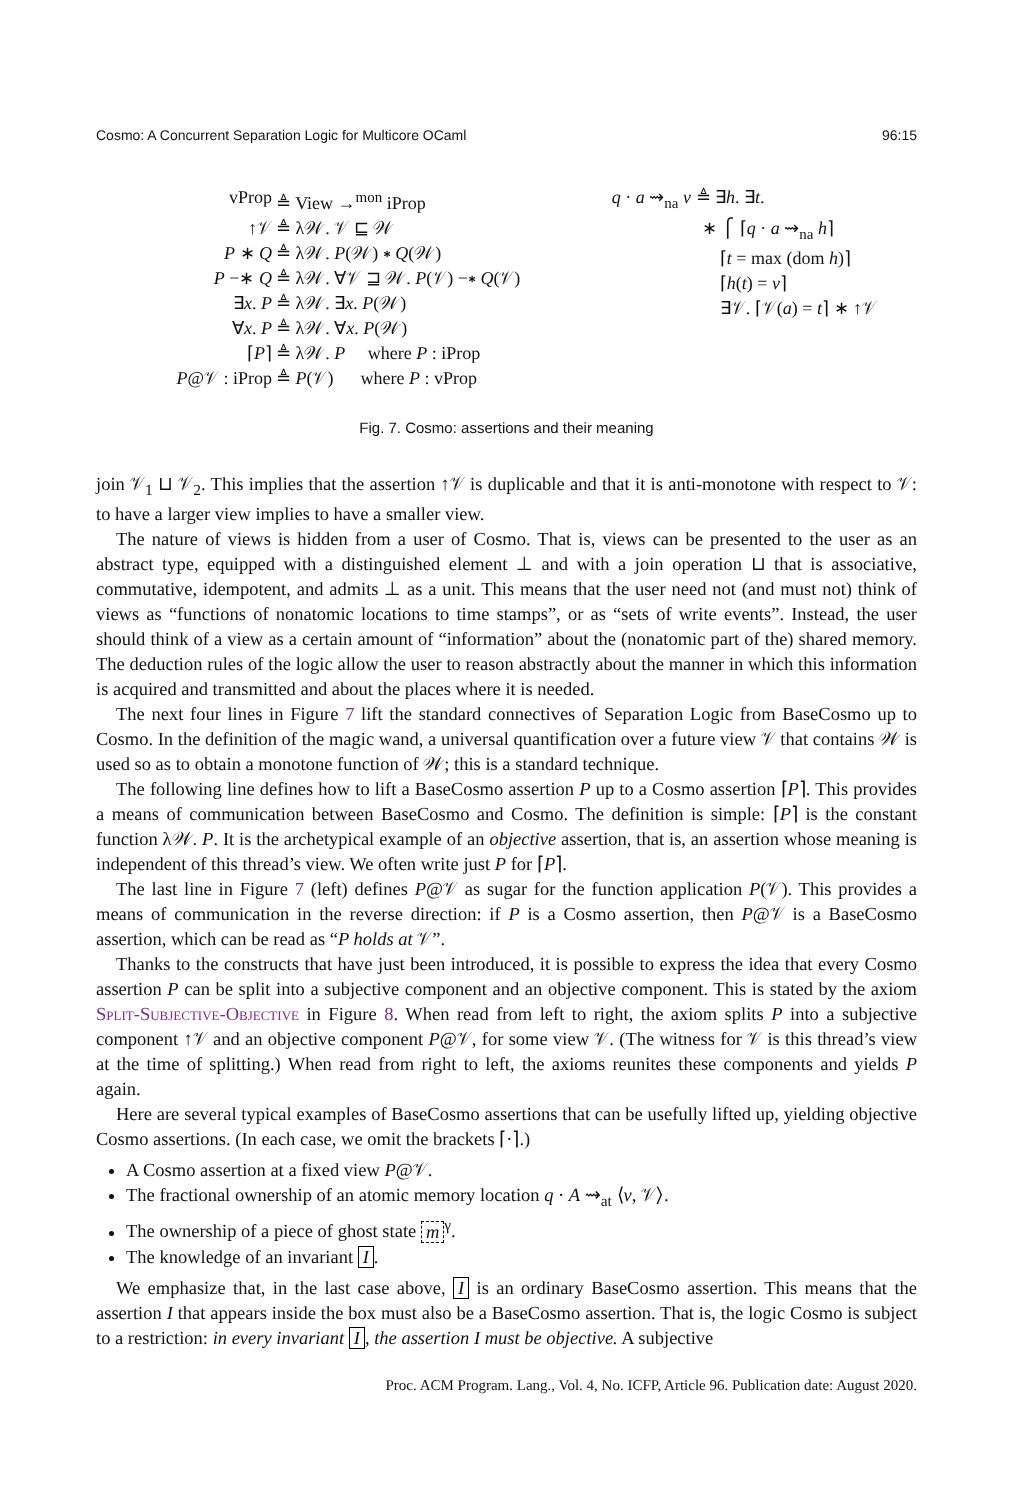Cosmo: A Concurrent Separation Logic for Multicore OCaml 96:15
vProp ≜ View →<sup>mon</sup> iProp
↑𝒱 ≜ λ𝒲. 𝒱 ⊑ 𝒲
P ∗ Q ≜ λ𝒲. P(𝒲) ∗ Q(𝒲)
P −∗ Q ≜ λ𝒲. ∀𝒱 ⊒ 𝒲. P(𝒱) −∗ Q(𝒱)
∃x. P ≜ λ𝒲. ∃x. P(𝒲)
∀x. P ≜ λ𝒲. ∀x. P(𝒲)
⌈P⌉ ≜ λ𝒲. P where P : iProp
P@𝒱 : iProp ≜ P(𝒱) where P : vProp
q · a ⇝<sub>na</sub> v ≜ ∃h. ∃t.
∗ ⎧ ⌈q · a ⇝<sub>na</sub> h⌉
⌈t = max (dom h)⌉
⌈h(t) = v⌉
∃𝒱. ⌈𝒱(a) = t⌉ ∗ ↑𝒱
Fig. 7. Cosmo: assertions and their meaning
join 𝒱<sub>1</sub> ⊔ 𝒱<sub>2</sub>. This implies that the assertion ↑𝒱 is duplicable and that it is anti-monotone with respect to 𝒱: to have a larger view implies to have a smaller view.
The nature of views is hidden from a user of Cosmo. That is, views can be presented to the user as an abstract type, equipped with a distinguished element ⊥ and with a join operation ⊔ that is associative, commutative, idempotent, and admits ⊥ as a unit. This means that the user need not (and must not) think of views as “functions of nonatomic locations to time stamps”, or as “sets of write events”. Instead, the user should think of a view as a certain amount of “information” about the (nonatomic part of the) shared memory. The deduction rules of the logic allow the user to reason abstractly about the manner in which this information is acquired and transmitted and about the places where it is needed.
The next four lines in Figure 7 lift the standard connectives of Separation Logic from BaseCosmo up to Cosmo. In the definition of the magic wand, a universal quantification over a future view 𝒱 that contains 𝒲 is used so as to obtain a monotone function of 𝒲; this is a standard technique.
The following line defines how to lift a BaseCosmo assertion P up to a Cosmo assertion ⌈P⌉. This provides a means of communication between BaseCosmo and Cosmo. The definition is simple: ⌈P⌉ is the constant function λ𝒲. P. It is the archetypical example of an objective assertion, that is, an assertion whose meaning is independent of this thread’s view. We often write just P for ⌈P⌉.
The last line in Figure 7 (left) defines P@𝒱 as sugar for the function application P(𝒱). This provides a means of communication in the reverse direction: if P is a Cosmo assertion, then P@𝒱 is a BaseCosmo assertion, which can be read as “P holds at 𝒱”.
Thanks to the constructs that have just been introduced, it is possible to express the idea that every Cosmo assertion P can be split into a subjective component and an objective component. This is stated by the axiom Split-Subjective-Objective in Figure 8. When read from left to right, the axiom splits P into a subjective component ↑𝒱 and an objective component P@𝒱, for some view 𝒱. (The witness for 𝒱 is this thread’s view at the time of splitting.) When read from right to left, the axioms reunites these components and yields P again.
Here are several typical examples of BaseCosmo assertions that can be usefully lifted up, yielding objective Cosmo assertions. (In each case, we omit the brackets ⌈·⌉.)
A Cosmo assertion at a fixed view P@𝒱.
The fractional ownership of an atomic memory location q · A ⇝<sub>at</sub> ⟨v, 𝒱⟩.
The ownership of a piece of ghost state m<sup>γ</sup>.
The knowledge of an invariant I.
We emphasize that, in the last case above, I is an ordinary BaseCosmo assertion. This means that the assertion I that appears inside the box must also be a BaseCosmo assertion. That is, the logic Cosmo is subject to a restriction: in every invariant I, the assertion I must be objective. A subjective
Proc. ACM Program. Lang., Vol. 4, No. ICFP, Article 96. Publication date: August 2020.